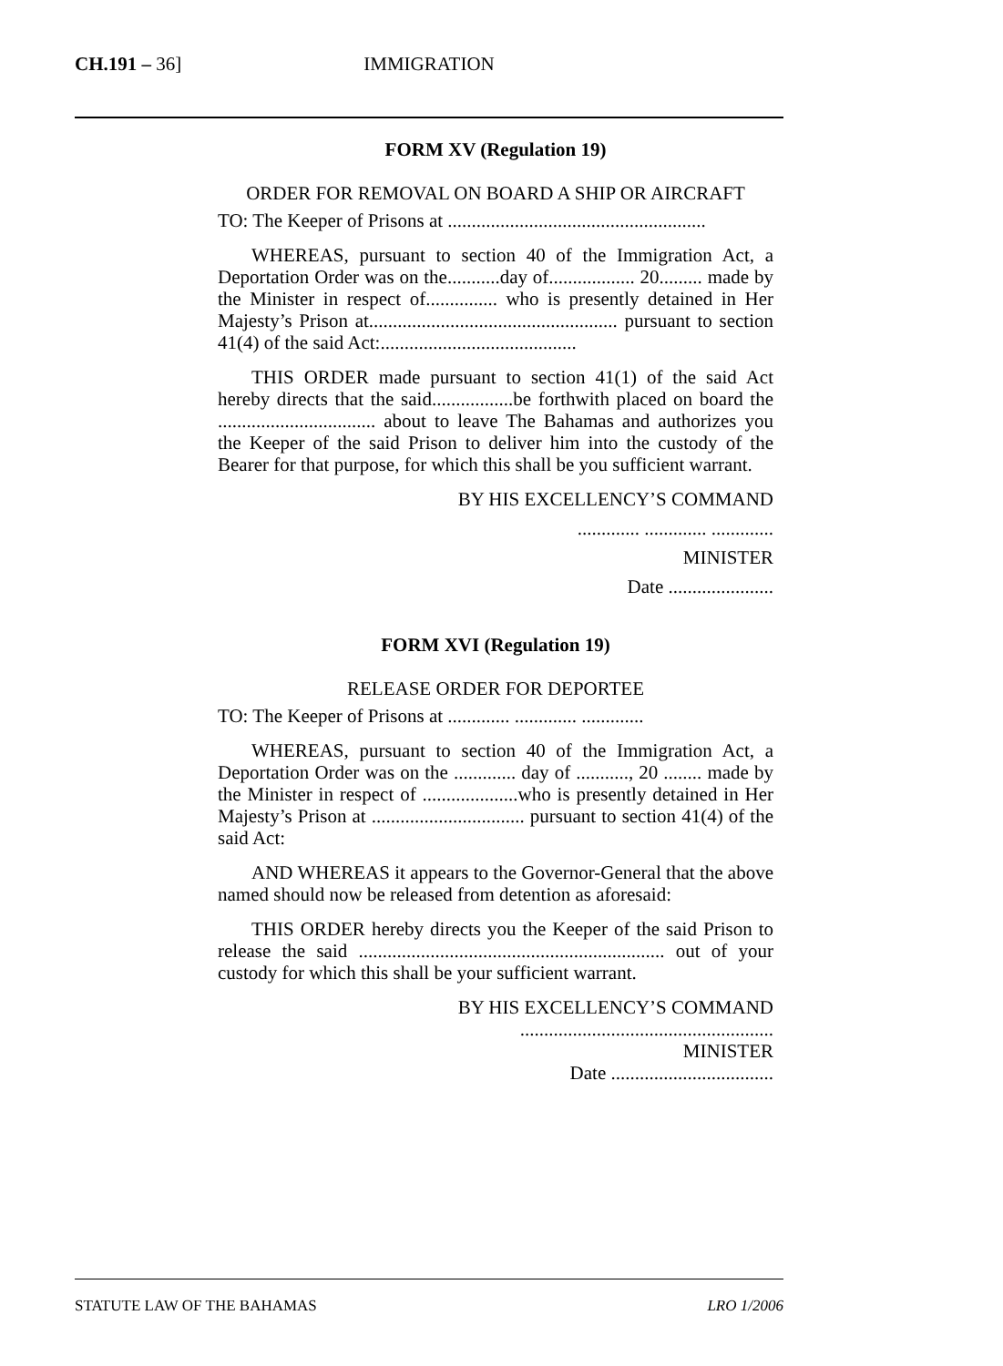CH.191 – 36] IMMIGRATION
FORM XV (Regulation 19)
ORDER FOR REMOVAL ON BOARD A SHIP OR AIRCRAFT
TO: The Keeper of Prisons at ......................................................
WHEREAS, pursuant to section 40 of the Immigration Act, a Deportation Order was on the...........day of.................. 20......... made by the Minister in respect of............... who is presently detained in Her Majesty’s Prison at.................................................... pursuant to section 41(4) of the said Act:.........................................
THIS ORDER made pursuant to section 41(1) of the said Act hereby directs that the said.................be forthwith placed on board the ................................. about to leave The Bahamas and authorizes you the Keeper of the said Prison to deliver him into the custody of the Bearer for that purpose, for which this shall be you sufficient warrant.
BY HIS EXCELLENCY’S COMMAND
............. ............. .............
MINISTER
Date ......................
FORM XVI (Regulation 19)
RELEASE ORDER FOR DEPORTEE
TO: The Keeper of Prisons at ............. ............. .............
WHEREAS, pursuant to section 40 of the Immigration Act, a Deportation Order was on the ............. day of ..........., 20 ........ made by the Minister in respect of ....................who is presently detained in Her Majesty’s Prison at ................................ pursuant to section 41(4) of the said Act:
AND WHEREAS it appears to the Governor-General that the above named should now be released from detention as aforesaid:
THIS ORDER hereby directs you the Keeper of the said Prison to release the said ................................................................ out of your custody for which this shall be your sufficient warrant.
BY HIS EXCELLENCY’S COMMAND
.....................................................
MINISTER
Date ..................................
STATUTE LAW OF THE BAHAMAS LRO 1/2006